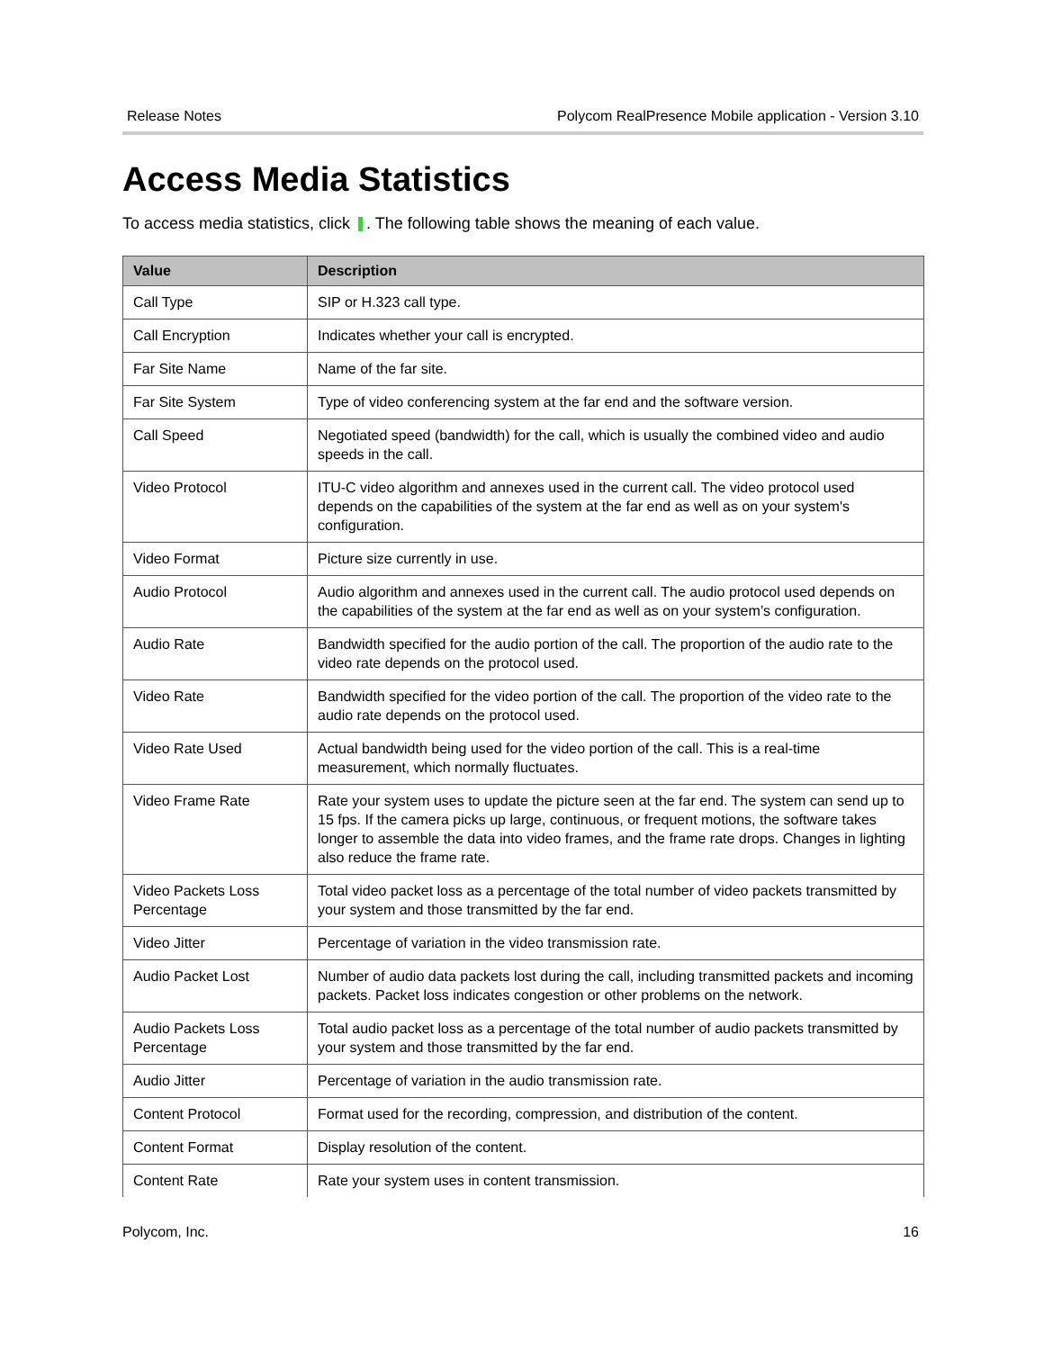Release Notes Polycom RealPresence Mobile application - Version 3.10
Access Media Statistics
To access media statistics, click . The following table shows the meaning of each value.
| Value | Description |
| --- | --- |
| Call Type | SIP or H.323 call type. |
| Call Encryption | Indicates whether your call is encrypted. |
| Far Site Name | Name of the far site. |
| Far Site System | Type of video conferencing system at the far end and the software version. |
| Call Speed | Negotiated speed (bandwidth) for the call, which is usually the combined video and audio speeds in the call. |
| Video Protocol | ITU-C video algorithm and annexes used in the current call. The video protocol used depends on the capabilities of the system at the far end as well as on your system's configuration. |
| Video Format | Picture size currently in use. |
| Audio Protocol | Audio algorithm and annexes used in the current call. The audio protocol used depends on the capabilities of the system at the far end as well as on your system’s configuration. |
| Audio Rate | Bandwidth specified for the audio portion of the call. The proportion of the audio rate to the video rate depends on the protocol used. |
| Video Rate | Bandwidth specified for the video portion of the call. The proportion of the video rate to the audio rate depends on the protocol used. |
| Video Rate Used | Actual bandwidth being used for the video portion of the call. This is a real-time measurement, which normally fluctuates. |
| Video Frame Rate | Rate your system uses to update the picture seen at the far end. The system can send up to 15 fps. If the camera picks up large, continuous, or frequent motions, the software takes longer to assemble the data into video frames, and the frame rate drops. Changes in lighting also reduce the frame rate. |
| Video Packets Loss Percentage | Total video packet loss as a percentage of the total number of video packets transmitted by your system and those transmitted by the far end. |
| Video Jitter | Percentage of variation in the video transmission rate. |
| Audio Packet Lost | Number of audio data packets lost during the call, including transmitted packets and incoming packets. Packet loss indicates congestion or other problems on the network. |
| Audio Packets Loss Percentage | Total audio packet loss as a percentage of the total number of audio packets transmitted by your system and those transmitted by the far end. |
| Audio Jitter | Percentage of variation in the audio transmission rate. |
| Content Protocol | Format used for the recording, compression, and distribution of the content. |
| Content Format | Display resolution of the content. |
| Content Rate | Rate your system uses in content transmission. |
Polycom, Inc. 16